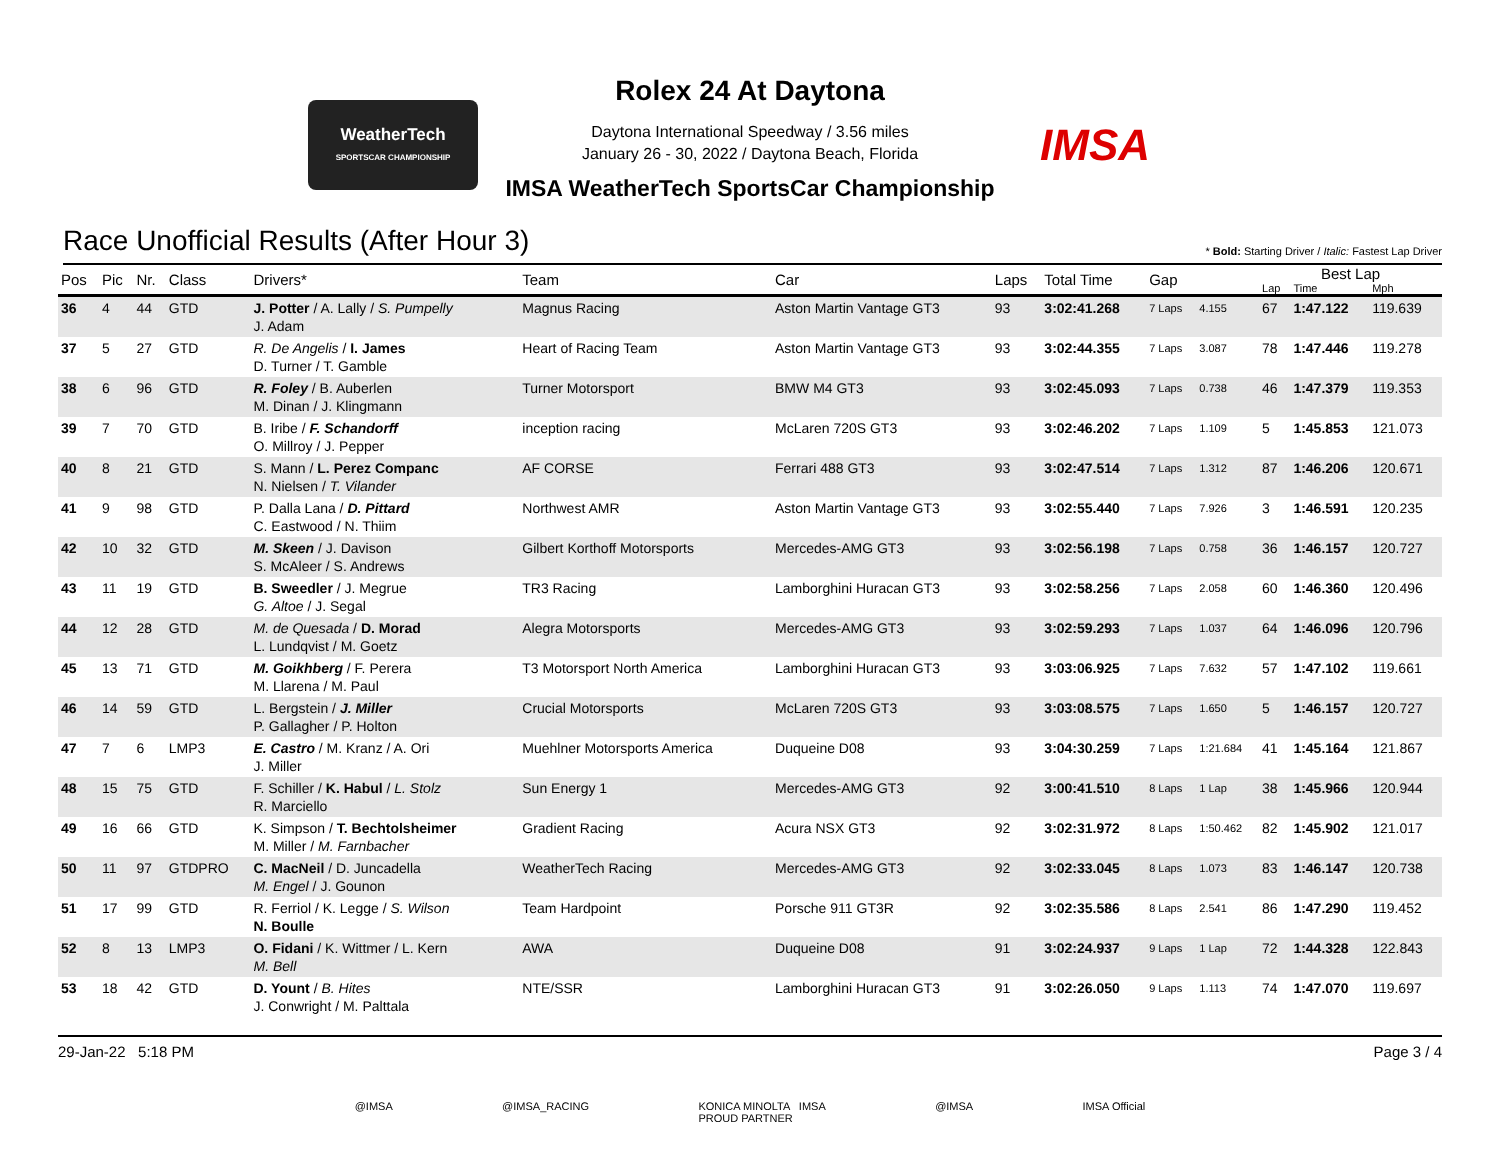WeatherTech
SPORTSCAR CHAMPIONSHIP
IMSA
Rolex 24 At Daytona
Daytona International Speedway / 3.56 miles
January 26 - 30, 2022 / Daytona Beach, Florida
IMSA WeatherTech SportsCar Championship
Race Unofficial Results (After Hour 3)
* Bold: Starting Driver / Italic: Fastest Lap Driver
| Pos | Pic | Nr. | Class | Drivers* | Team | Car | Laps | Total Time | Gap | | Best Lap | | |
| --- | --- | --- | --- | --- | --- | --- | --- | --- | --- | --- | --- | --- | --- |
| | | | | | | | | | | | Lap | Time | Mph |
| 36 | 4 | 44 | GTD | J. Potter / A. Lally / S. Pumpelly J. Adam | Magnus Racing | Aston Martin Vantage GT3 | 93 | 3:02:41.268 | 7 Laps | 4.155 | 67 | 1:47.122 | 119.639 |
| 37 | 5 | 27 | GTD | R. De Angelis / I. James D. Turner / T. Gamble | Heart of Racing Team | Aston Martin Vantage GT3 | 93 | 3:02:44.355 | 7 Laps | 3.087 | 78 | 1:47.446 | 119.278 |
| 38 | 6 | 96 | GTD | R. Foley / B. Auberlen M. Dinan / J. Klingmann | Turner Motorsport | BMW M4 GT3 | 93 | 3:02:45.093 | 7 Laps | 0.738 | 46 | 1:47.379 | 119.353 |
| 39 | 7 | 70 | GTD | B. Iribe / F. Schandorff O. Millroy / J. Pepper | inception racing | McLaren 720S GT3 | 93 | 3:02:46.202 | 7 Laps | 1.109 | 5 | 1:45.853 | 121.073 |
| 40 | 8 | 21 | GTD | S. Mann / L. Perez Companc N. Nielsen / T. Vilander | AF CORSE | Ferrari 488 GT3 | 93 | 3:02:47.514 | 7 Laps | 1.312 | 87 | 1:46.206 | 120.671 |
| 41 | 9 | 98 | GTD | P. Dalla Lana / D. Pittard C. Eastwood / N. Thiim | Northwest AMR | Aston Martin Vantage GT3 | 93 | 3:02:55.440 | 7 Laps | 7.926 | 3 | 1:46.591 | 120.235 |
| 42 | 10 | 32 | GTD | M. Skeen / J. Davison S. McAleer / S. Andrews | Gilbert Korthoff Motorsports | Mercedes-AMG GT3 | 93 | 3:02:56.198 | 7 Laps | 0.758 | 36 | 1:46.157 | 120.727 |
| 43 | 11 | 19 | GTD | B. Sweedler / J. Megrue G. Altoe / J. Segal | TR3 Racing | Lamborghini Huracan GT3 | 93 | 3:02:58.256 | 7 Laps | 2.058 | 60 | 1:46.360 | 120.496 |
| 44 | 12 | 28 | GTD | M. de Quesada / D. Morad L. Lundqvist / M. Goetz | Alegra Motorsports | Mercedes-AMG GT3 | 93 | 3:02:59.293 | 7 Laps | 1.037 | 64 | 1:46.096 | 120.796 |
| 45 | 13 | 71 | GTD | M. Goikhberg / F. Perera M. Llarena / M. Paul | T3 Motorsport North America | Lamborghini Huracan GT3 | 93 | 3:03:06.925 | 7 Laps | 7.632 | 57 | 1:47.102 | 119.661 |
| 46 | 14 | 59 | GTD | L. Bergstein / J. Miller P. Gallagher / P. Holton | Crucial Motorsports | McLaren 720S GT3 | 93 | 3:03:08.575 | 7 Laps | 1.650 | 5 | 1:46.157 | 120.727 |
| 47 | 7 | 6 | LMP3 | E. Castro / M. Kranz / A. Ori J. Miller | Muehlner Motorsports America | Duqueine D08 | 93 | 3:04:30.259 | 7 Laps | 1:21.684 | 41 | 1:45.164 | 121.867 |
| 48 | 15 | 75 | GTD | F. Schiller / K. Habul / L. Stolz R. Marciello | Sun Energy 1 | Mercedes-AMG GT3 | 92 | 3:00:41.510 | 8 Laps | 1 Lap | 38 | 1:45.966 | 120.944 |
| 49 | 16 | 66 | GTD | K. Simpson / T. Bechtolsheimer M. Miller / M. Farnbacher | Gradient Racing | Acura NSX GT3 | 92 | 3:02:31.972 | 8 Laps | 1:50.462 | 82 | 1:45.902 | 121.017 |
| 50 | 11 | 97 | GTDPRO | C. MacNeil / D. Juncadella M. Engel / J. Gounon | WeatherTech Racing | Mercedes-AMG GT3 | 92 | 3:02:33.045 | 8 Laps | 1.073 | 83 | 1:46.147 | 120.738 |
| 51 | 17 | 99 | GTD | R. Ferriol / K. Legge / S. Wilson N. Boulle | Team Hardpoint | Porsche 911 GT3R | 92 | 3:02:35.586 | 8 Laps | 2.541 | 86 | 1:47.290 | 119.452 |
| 52 | 8 | 13 | LMP3 | O. Fidani / K. Wittmer / L. Kern M. Bell | AWA | Duqueine D08 | 91 | 3:02:24.937 | 9 Laps | 1 Lap | 72 | 1:44.328 | 122.843 |
| 53 | 18 | 42 | GTD | D. Yount / B. Hites J. Conwright / M. Palttala | NTE/SSR | Lamborghini Huracan GT3 | 91 | 3:02:26.050 | 9 Laps | 1.113 | 74 | 1:47.070 | 119.697 |
29-Jan-22 5:18 PM Page 3 / 4
@IMSA @IMSA_RACING KONICA MINOLTA IMSA
PROUD PARTNER @IMSA IMSA Official